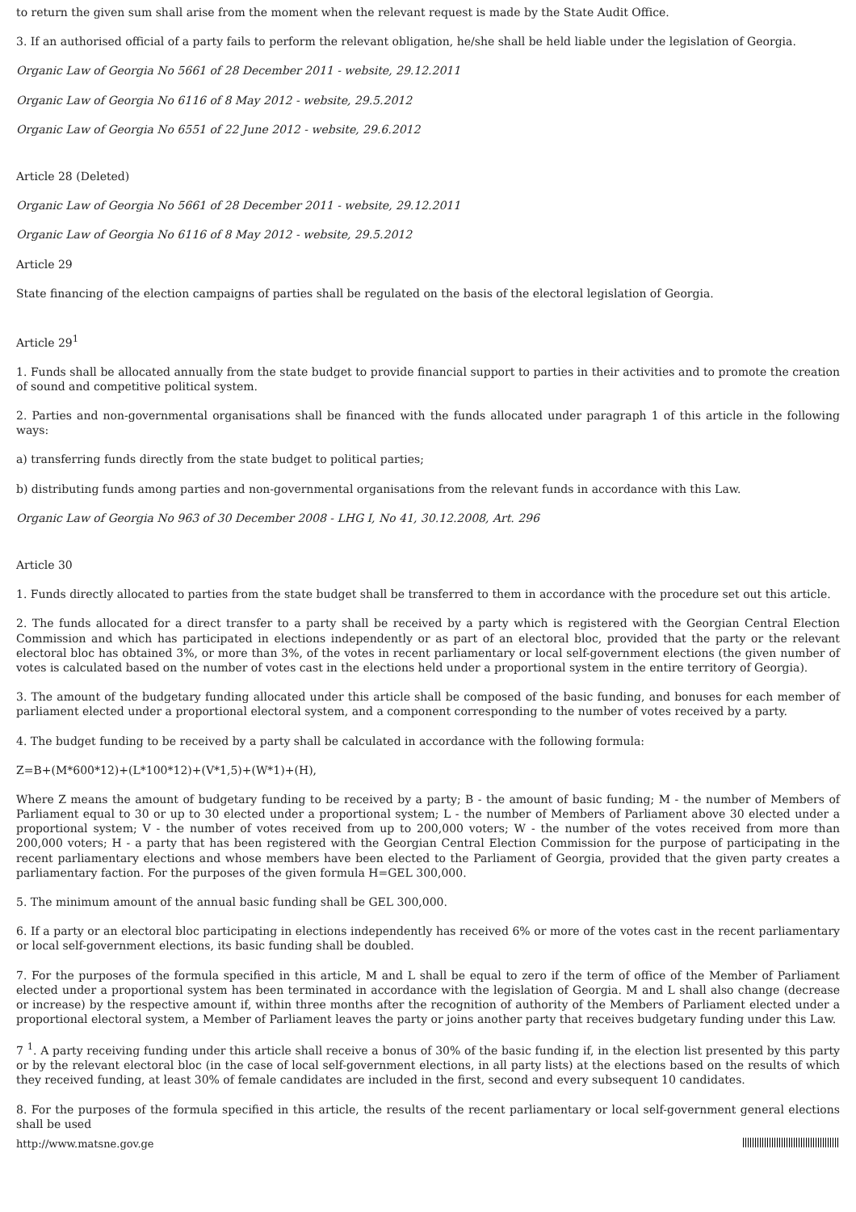to return the given sum shall arise from the moment when the relevant request is made by the State Audit Office.
3. If an authorised official of a party fails to perform the relevant obligation, he/she shall be held liable under the legislation of Georgia.
Organic Law of Georgia No 5661 of 28 December 2011 - website, 29.12.2011
Organic Law of Georgia No 6116 of 8 May 2012 - website, 29.5.2012
Organic Law of Georgia No 6551 of 22 June 2012 - website, 29.6.2012
Article 28 (Deleted)
Organic Law of Georgia No 5661 of 28 December 2011 - website, 29.12.2011
Organic Law of Georgia No 6116 of 8 May 2012 - website, 29.5.2012
Article 29
State financing of the election campaigns of parties shall be regulated on the basis of the electoral legislation of Georgia.
Article 29<sup>1</sup>
1. Funds shall be allocated annually from the state budget to provide financial support to parties in their activities and to promote the creation of sound and competitive political system.
2. Parties and non-governmental organisations shall be financed with the funds allocated under paragraph 1 of this article in the following ways:
a) transferring funds directly from the state budget to political parties;
b) distributing funds among parties and non-governmental organisations from the relevant funds in accordance with this Law.
Organic Law of Georgia No 963 of 30 December 2008 - LHG I, No 41, 30.12.2008, Art. 296
Article 30
1. Funds directly allocated to parties from the state budget shall be transferred to them in accordance with the procedure set out this article.
2. The funds allocated for a direct transfer to a party shall be received by a party which is registered with the Georgian Central Election Commission and which has participated in elections independently or as part of an electoral bloc, provided that the party or the relevant electoral bloc has obtained 3%, or more than 3%, of the votes in recent parliamentary or local self-government elections (the given number of votes is calculated based on the number of votes cast in the elections held under a proportional system in the entire territory of Georgia).
3. The amount of the budgetary funding allocated under this article shall be composed of the basic funding, and bonuses for each member of parliament elected under a proportional electoral system, and a component corresponding to the number of votes received by a party.
4. The budget funding to be received by a party shall be calculated in accordance with the following formula:
Z=B+(M*600*12)+(L*100*12)+(V*1,5)+(W*1)+(H),
Where Z means the amount of budgetary funding to be received by a party; B - the amount of basic funding; M - the number of Members of Parliament equal to 30 or up to 30 elected under a proportional system; L - the number of Members of Parliament above 30 elected under a proportional system; V - the number of votes received from up to 200,000 voters; W - the number of the votes received from more than 200,000 voters; H - a party that has been registered with the Georgian Central Election Commission for the purpose of participating in the recent parliamentary elections and whose members have been elected to the Parliament of Georgia, provided that the given party creates a parliamentary faction. For the purposes of the given formula H=GEL 300,000.
5. The minimum amount of the annual basic funding shall be GEL 300,000.
6. If a party or an electoral bloc participating in elections independently has received 6% or more of the votes cast in the recent parliamentary or local self-government elections, its basic funding shall be doubled.
7. For the purposes of the formula specified in this article, M and L shall be equal to zero if the term of office of the Member of Parliament elected under a proportional system has been terminated in accordance with the legislation of Georgia. M and L shall also change (decrease or increase) by the respective amount if, within three months after the recognition of authority of the Members of Parliament elected under a proportional electoral system, a Member of Parliament leaves the party or joins another party that receives budgetary funding under this Law.
7 <sup>1</sup>. A party receiving funding under this article shall receive a bonus of 30% of the basic funding if, in the election list presented by this party or by the relevant electoral bloc (in the case of local self-government elections, in all party lists) at the elections based on the results of which they received funding, at least 30% of female candidates are included in the first, second and every subsequent 10 candidates.
8. For the purposes of the formula specified in this article, the results of the recent parliamentary or local self-government general elections shall be used
http://www.matsne.gov.ge